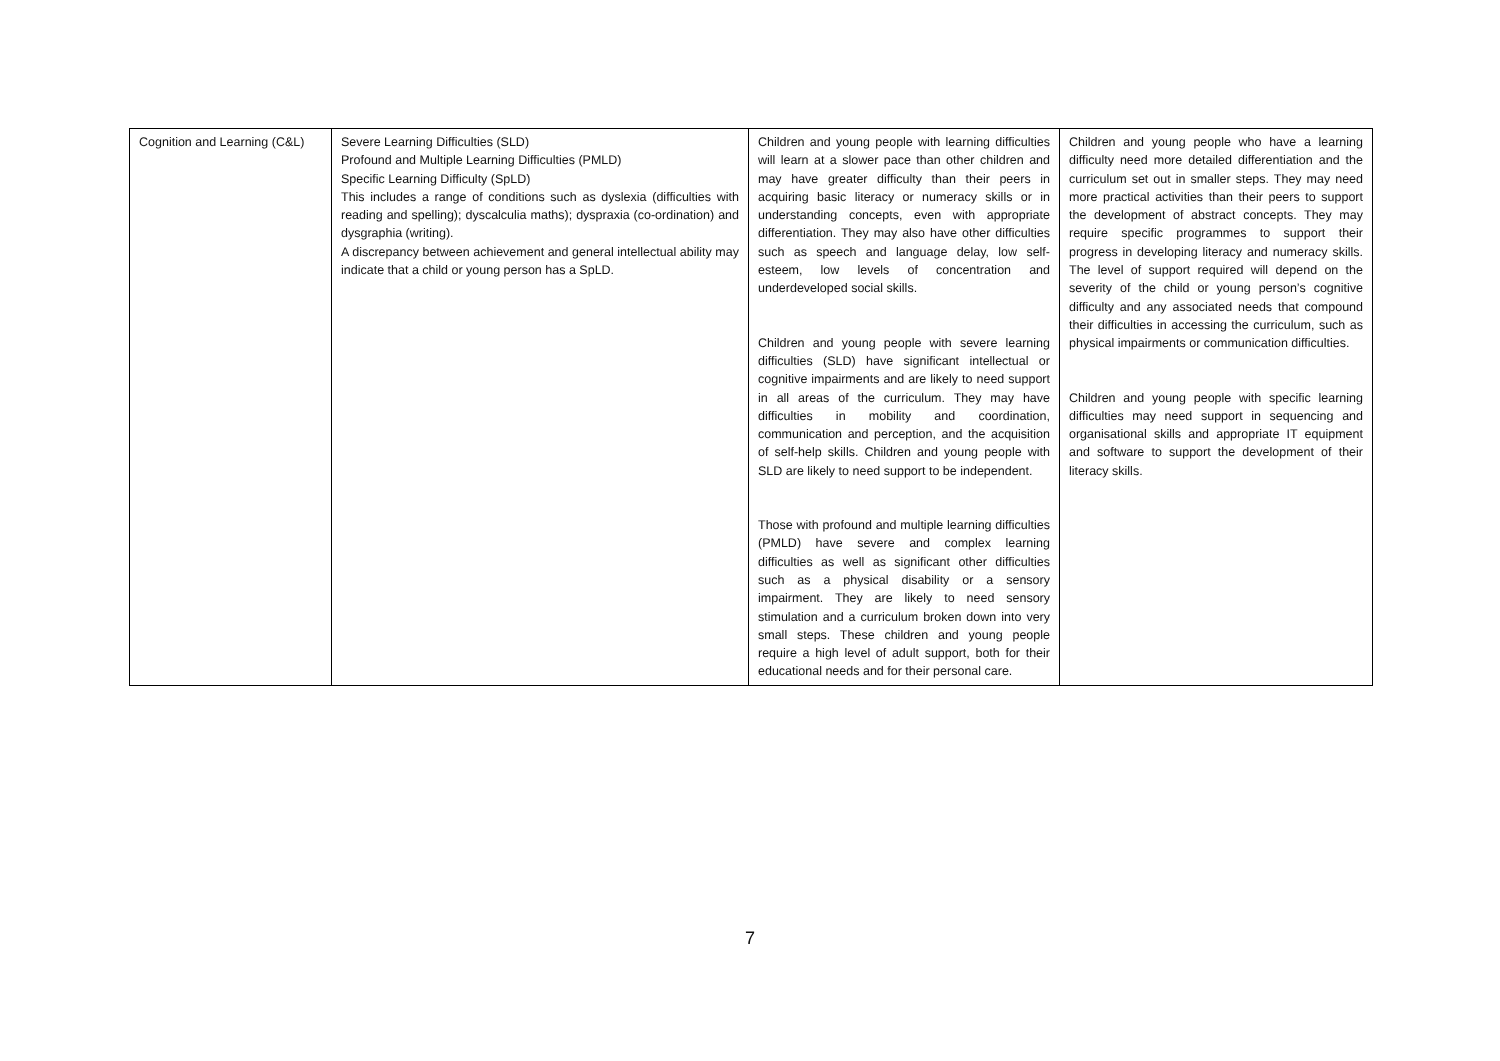| Cognition and Learning (C&L) | Severe Learning Difficulties (SLD) Profound and Multiple Learning Difficulties (PMLD) Specific Learning Difficulty (SpLD) This includes a range of conditions such as dyslexia (difficulties with reading and spelling); dyscalculia maths); dyspraxia (co-ordination) and dysgraphia (writing). A discrepancy between achievement and general intellectual ability may indicate that a child or young person has a SpLD. | Children and young people with learning difficulties will learn at a slower pace than other children and may have greater difficulty than their peers in acquiring basic literacy or numeracy skills or in understanding concepts, even with appropriate differentiation. They may also have other difficulties such as speech and language delay, low self-esteem, low levels of concentration and underdeveloped social skills. Children and young people with severe learning difficulties (SLD) have significant intellectual or cognitive impairments and are likely to need support in all areas of the curriculum. They may have difficulties in mobility and coordination, communication and perception, and the acquisition of self-help skills. Children and young people with SLD are likely to need support to be independent. Those with profound and multiple learning difficulties (PMLD) have severe and complex learning difficulties as well as significant other difficulties such as a physical disability or a sensory impairment. They are likely to need sensory stimulation and a curriculum broken down into very small steps. These children and young people require a high level of adult support, both for their educational needs and for their personal care. | Children and young people who have a learning difficulty need more detailed differentiation and the curriculum set out in smaller steps. They may need more practical activities than their peers to support the development of abstract concepts. They may require specific programmes to support their progress in developing literacy and numeracy skills. The level of support required will depend on the severity of the child or young person’s cognitive difficulty and any associated needs that compound their difficulties in accessing the curriculum, such as physical impairments or communication difficulties. Children and young people with specific learning difficulties may need support in sequencing and organisational skills and appropriate IT equipment and software to support the development of their literacy skills. |
7